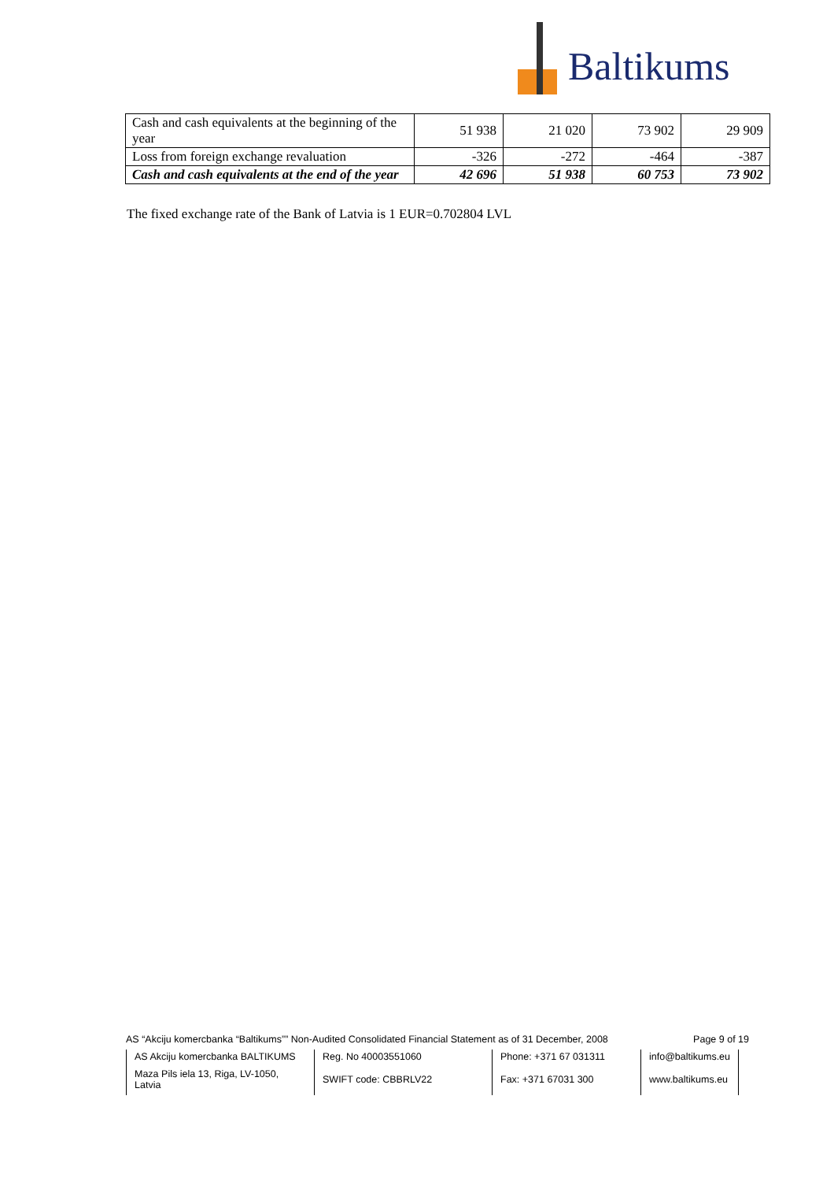Baltikums
| Cash and cash equivalents at the beginning of the year | 51 938 | 21 020 | 73 902 | 29 909 |
| Loss from foreign exchange revaluation | -326 | -272 | -464 | -387 |
| Cash and cash equivalents at the end of the year | 42 696 | 51 938 | 60 753 | 73 902 |
The fixed exchange rate of the Bank of Latvia is 1 EUR=0.702804 LVL
AS “Akciju komercbanka “Baltikums”” Non-Audited Consolidated Financial Statement as of 31 December, 2008 Page 9 of 19
| AS Akciju komercbanka BALTIKUMS | Reg. No 40003551060 | Phone: +371 67 031311 | info@baltikums.eu |
| Maza Pils iela 13, Riga, LV-1050, Latvia | SWIFT code: CBBRLV22 | Fax: +371 67031 300 | www.baltikums.eu |